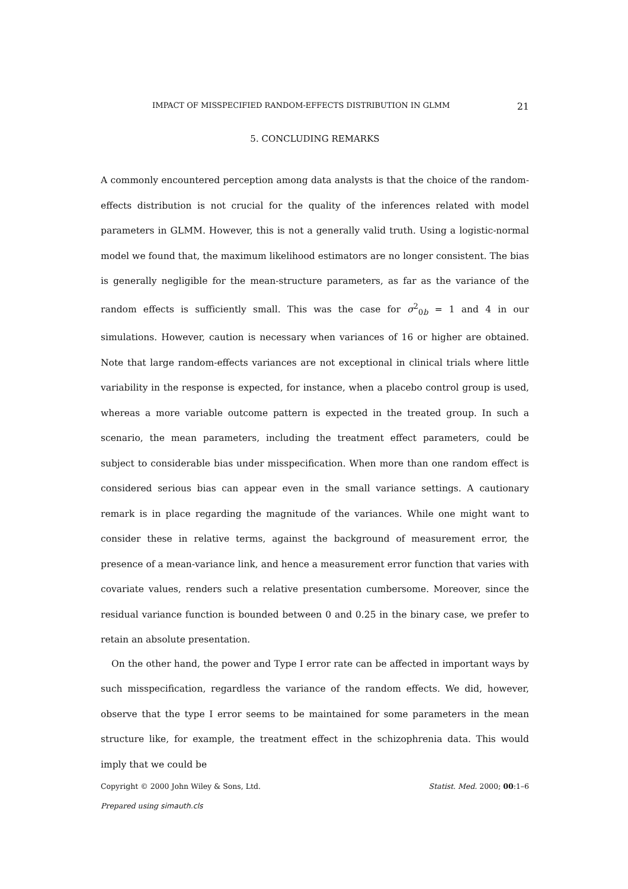IMPACT OF MISSPECIFIED RANDOM-EFFECTS DISTRIBUTION IN GLMM 21
5. CONCLUDING REMARKS
A commonly encountered perception among data analysts is that the choice of the random-effects distribution is not crucial for the quality of the inferences related with model parameters in GLMM. However, this is not a generally valid truth. Using a logistic-normal model we found that, the maximum likelihood estimators are no longer consistent. The bias is generally negligible for the mean-structure parameters, as far as the variance of the random effects is sufficiently small. This was the case for σ<sup>2</sup><sub>0b</sub> = 1 and 4 in our simulations. However, caution is necessary when variances of 16 or higher are obtained. Note that large random-effects variances are not exceptional in clinical trials where little variability in the response is expected, for instance, when a placebo control group is used, whereas a more variable outcome pattern is expected in the treated group. In such a scenario, the mean parameters, including the treatment effect parameters, could be subject to considerable bias under misspecification. When more than one random effect is considered serious bias can appear even in the small variance settings. A cautionary remark is in place regarding the magnitude of the variances. While one might want to consider these in relative terms, against the background of measurement error, the presence of a mean-variance link, and hence a measurement error function that varies with covariate values, renders such a relative presentation cumbersome. Moreover, since the residual variance function is bounded between 0 and 0.25 in the binary case, we prefer to retain an absolute presentation.
On the other hand, the power and Type I error rate can be affected in important ways by such misspecification, regardless the variance of the random effects. We did, however, observe that the type I error seems to be maintained for some parameters in the mean structure like, for example, the treatment effect in the schizophrenia data. This would imply that we could be
Copyright © 2000 John Wiley & Sons, Ltd. Statist. Med. 2000; 00:1–6
Prepared using simauth.cls